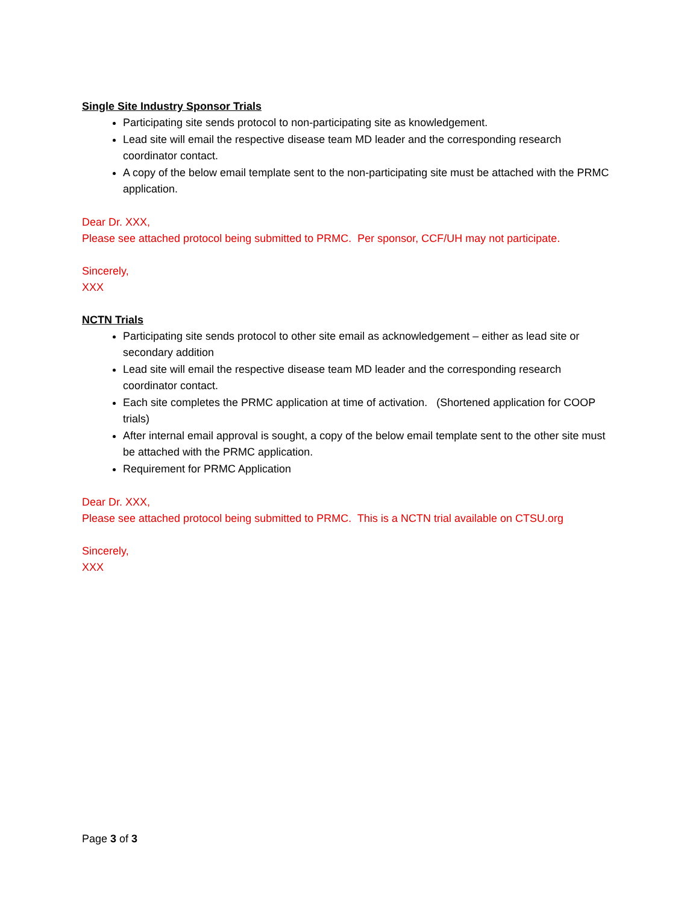Single Site Industry Sponsor Trials
Participating site sends protocol to non-participating site as knowledgement.
Lead site will email the respective disease team MD leader and the corresponding research coordinator contact.
A copy of the below email template sent to the non-participating site must be attached with the PRMC application.
Dear Dr. XXX,
Please see attached protocol being submitted to PRMC. Per sponsor, CCF/UH may not participate.
Sincerely,
XXX
NCTN Trials
Participating site sends protocol to other site email as acknowledgement – either as lead site or secondary addition
Lead site will email the respective disease team MD leader and the corresponding research coordinator contact.
Each site completes the PRMC application at time of activation. (Shortened application for COOP trials)
After internal email approval is sought, a copy of the below email template sent to the other site must be attached with the PRMC application.
Requirement for PRMC Application
Dear Dr. XXX,
Please see attached protocol being submitted to PRMC. This is a NCTN trial available on CTSU.org
Sincerely,
XXX
Page 3 of 3